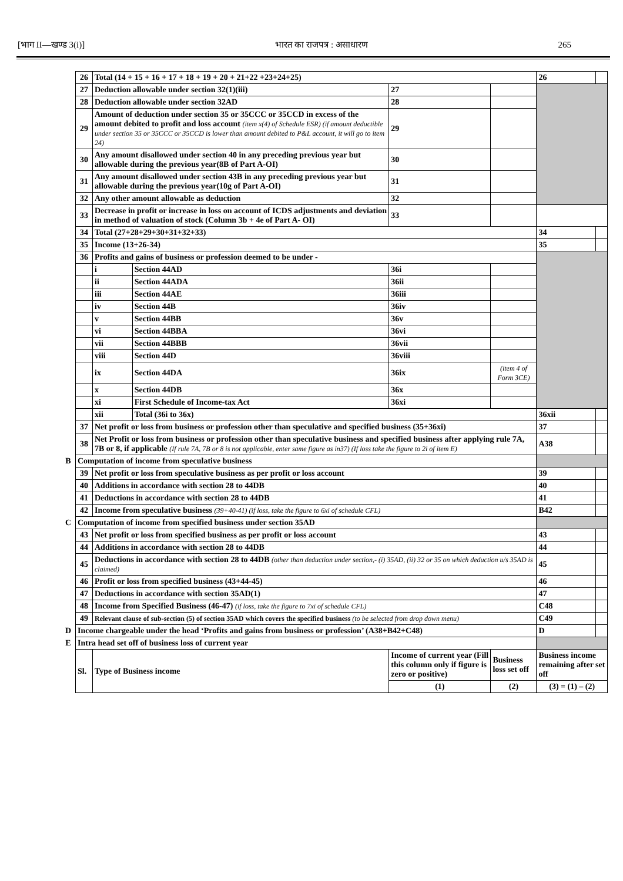[भाग II—खण्ड 3(i)] भारत का राजपत्र : असाधारण 265
| | 26 | Total (14 + 15 + 16 + 17 + 18 + 19 + 20 + 21+22 +23+24+25) | | | | | 26 | |
| | 27 | Deduction allowable under section 32(1)(iii) | | 27 | | | | |
| | 28 | Deduction allowable under section 32AD | | 28 | | | | |
| | 29 | Amount of deduction under section 35 or 35CCC or 35CCD in excess of the amount debited to profit and loss account (item x(4) of Schedule ESR) (if amount deductible under section 35 or 35CCC or 35CCD is lower than amount debited to P&L account, it will go to item 24) | | 29 | | | | |
| | 30 | Any amount disallowed under section 40 in any preceding previous year but allowable during the previous year(8B of Part A-OI) | | 30 | | | | |
| | 31 | Any amount disallowed under section 43B in any preceding previous year but allowable during the previous year(10g of Part A-OI) | | 31 | | | | |
| | 32 | Any other amount allowable as deduction | | 32 | | | | |
| | 33 | Decrease in profit or increase in loss on account of ICDS adjustments and deviation in method of valuation of stock (Column 3b + 4e of Part A- OI) | | 33 | | | | |
| | 34 | Total (27+28+29+30+31+32+33) | | | | | 34 | |
| | 35 | Income (13+26-34) | | | | | 35 | |
| | 36 | Profits and gains of business or profession deemed to be under - | | | | | | |
| | | i | Section 44AD | 36i | | | | |
| | | ii | Section 44ADA | 36ii | | | | |
| | | iii | Section 44AE | 36iii | | | | |
| | | iv | Section 44B | 36iv | | | | |
| | | v | Section 44BB | 36v | | | | |
| | | vi | Section 44BBA | 36vi | | | | |
| | | vii | Section 44BBB | 36vii | | | | |
| | | viii | Section 44D | 36viii | | | | |
| | | ix | Section 44DA | 36ix | (item 4 of Form 3CE) | | | |
| | | x | Section 44DB | 36x | | | | |
| | | xi | First Schedule of Income-tax Act | 36xi | | | | |
| | | xii | Total (36i to 36x) | | | | 36xii | |
| | 37 | Net profit or loss from business or profession other than speculative and specified business (35+36xi) | | | | | 37 | |
| | 38 | Net Profit or loss from business or profession other than speculative business and specified business after applying rule 7A, 7B or 8, if applicable (If rule 7A, 7B or 8 is not applicable, enter same figure as in37) (If loss take the figure to 2i of item E) | | | | | A38 | |
| B | Computation of income from speculative business | | | | | | | |
| | 39 | Net profit or loss from speculative business as per profit or loss account | | | | | 39 | |
| | 40 | Additions in accordance with section 28 to 44DB | | | | | 40 | |
| | 41 | Deductions in accordance with section 28 to 44DB | | | | | 41 | |
| | 42 | Income from speculative business (39+40-41) (if loss, take the figure to 6xi of schedule CFL) | | | | | B42 | |
| C | Computation of income from specified business under section 35AD | | | | | | | |
| | 43 | Net profit or loss from specified business as per profit or loss account | | | | | 43 | |
| | 44 | Additions in accordance with section 28 to 44DB | | | | | 44 | |
| | 45 | Deductions in accordance with section 28 to 44DB (other than deduction under section,- (i) 35AD, (ii) 32 or 35 on which deduction u/s 35AD is claimed) | | | | | 45 | |
| | 46 | Profit or loss from specified business (43+44-45) | | | | | 46 | |
| | 47 | Deductions in accordance with section 35AD(1) | | | | | 47 | |
| | 48 | Income from Specified Business (46-47) (if loss, take the figure to 7xi of schedule CFL) | | | | | C48 | |
| | 49 | Relevant clause of sub-section (5) of section 35AD which covers the specified business (to be selected from drop down menu) | | | | | C49 | |
| D | Income chargeable under the head ‘Profits and gains from business or profession’ (A38+B42+C48) | | | | | | D | |
| E | Intra head set off of business loss of current year | | | | | | | |
| | Sl. | Type of Business income | | Income of current year (Fill this column only if figure is zero or positive) | | Business loss set off | Business income remaining after set off | |
| | | | | (1) | | (2) | (3) = (1) – (2) | |